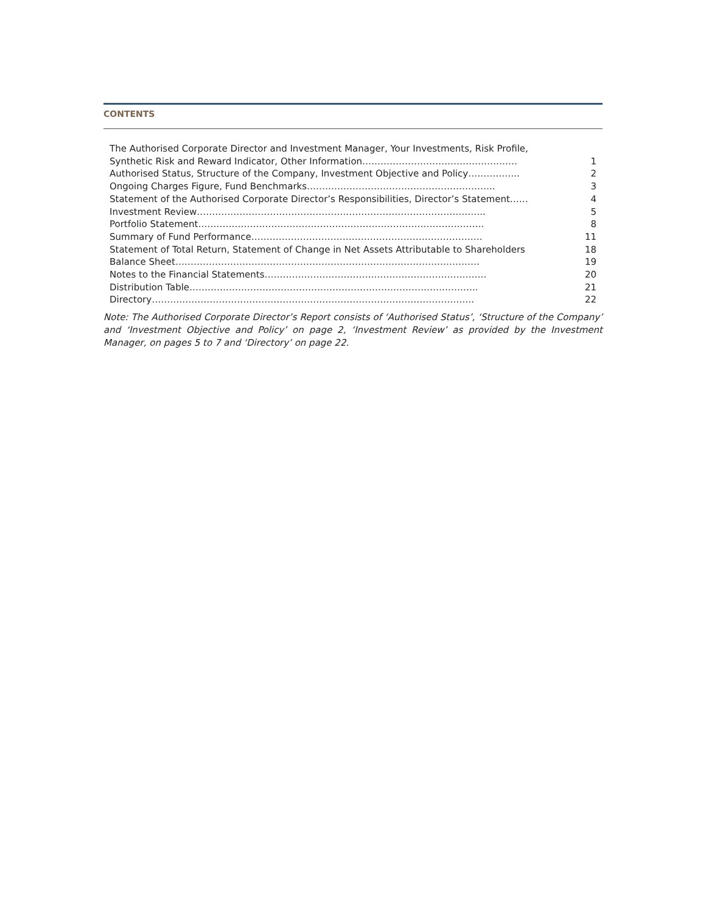CONTENTS
| The Authorised Corporate Director and Investment Manager, Your Investments, Risk Profile, | |
| Synthetic Risk and Reward Indicator, Other Information…………………………………………… | 1 |
| Authorised Status, Structure of the Company, Investment Objective and Policy…………….. | 2 |
| Ongoing Charges Figure, Fund Benchmarks…………………………………………………….. | 3 |
| Statement of the Authorised Corporate Director’s Responsibilities, Director’s Statement…… | 4 |
| Investment Review………………………………………………………………………………….. | 5 |
| Portfolio Statement…………………………………………………………………………………. | 8 |
| Summary of Fund Performance…………………………………………………………………. | 11 |
| Statement of Total Return, Statement of Change in Net Assets Attributable to Shareholders | 18 |
| Balance Sheet………………………………………………………………………………………. | 19 |
| Notes to the Financial Statements………………………………………………………………. | 20 |
| Distribution Table………………………………………………………………………………….. | 21 |
| Directory……………………………………………………………………………………………. | 22 |
Note: The Authorised Corporate Director’s Report consists of ‘Authorised Status’, ‘Structure of the Company’ and ‘Investment Objective and Policy’ on page 2, ‘Investment Review’ as provided by the Investment Manager, on pages 5 to 7 and ‘Directory’ on page 22.